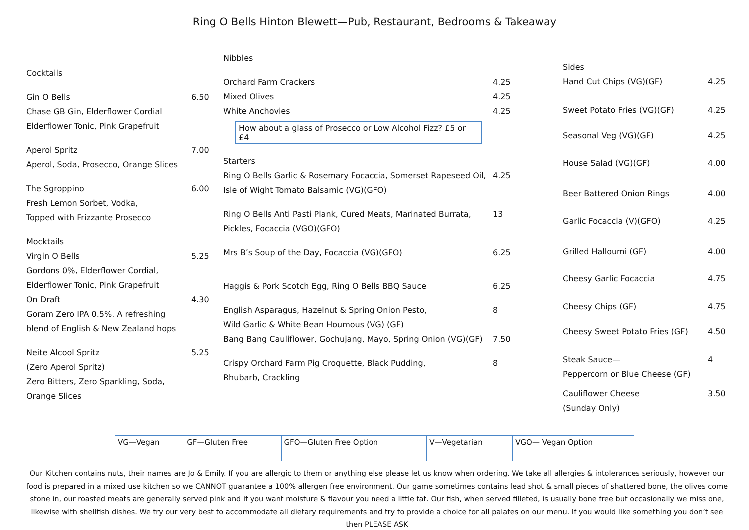Ring O Bells Hinton Blewett—Pub, Restaurant, Bedrooms & Takeaway
Cocktails
Gin O Bells
Chase GB Gin, Elderflower Cordial
Elderflower Tonic, Pink Grapefruit
6.50
Aperol Spritz
Aperol, Soda, Prosecco, Orange Slices
7.00
The Sgroppino
Fresh Lemon Sorbet, Vodka,
Topped with Frizzante Prosecco
6.00
Mocktails
Virgin O Bells
Gordons 0%, Elderflower Cordial,
Elderflower Tonic, Pink Grapefruit
5.25
On Draft
Goram Zero IPA 0.5%. A refreshing
blend of English & New Zealand hops
4.30
Neite Alcool Spritz
(Zero Aperol Spritz)
Zero Bitters, Zero Sparkling, Soda,
Orange Slices
5.25
Nibbles
Orchard Farm Crackers 4.25
Mixed Olives 4.25
White Anchovies 4.25
How about a glass of Prosecco or Low Alcohol Fizz? £5 or £4
Starters
Ring O Bells Garlic & Rosemary Focaccia, Somerset Rapeseed Oil,
Isle of Wight Tomato Balsamic (VG)(GFO)
4.25
Ring O Bells Anti Pasti Plank, Cured Meats, Marinated Burrata,
Pickles, Focaccia (VGO)(GFO)
13
Mrs B’s Soup of the Day, Focaccia (VG)(GFO)
6.25
Haggis & Pork Scotch Egg, Ring O Bells BBQ Sauce
6.25
English Asparagus, Hazelnut & Spring Onion Pesto,
Wild Garlic & White Bean Houmous (VG) (GF)
8
Bang Bang Cauliflower, Gochujang, Mayo, Spring Onion (VG)(GF)
7.50
Crispy Orchard Farm Pig Croquette, Black Pudding,
Rhubarb, Crackling
8
Sides
Hand Cut Chips (VG)(GF) 4.25
Sweet Potato Fries (VG)(GF) 4.25
Seasonal Veg (VG)(GF) 4.25
House Salad (VG)(GF) 4.00
Beer Battered Onion Rings 4.00
Garlic Focaccia (V)(GFO) 4.25
Grilled Halloumi (GF) 4.00
Cheesy Garlic Focaccia 4.75
Cheesy Chips (GF) 4.75
Cheesy Sweet Potato Fries (GF) 4.50
Steak Sauce—
Peppercorn or Blue Cheese (GF)
4
Cauliflower Cheese
(Sunday Only)
3.50
| VG—Vegan | GF—Gluten Free | GFO—Gluten Free Option | V—Vegetarian | VGO— Vegan Option |
Our Kitchen contains nuts, their names are Jo & Emily. If you are allergic to them or anything else please let us know when ordering. We take all allergies & intolerances seriously, however our food is prepared in a mixed use kitchen so we CANNOT guarantee a 100% allergen free environment. Our game sometimes contains lead shot & small pieces of shattered bone, the olives come stone in, our roasted meats are generally served pink and if you want moisture & flavour you need a little fat. Our fish, when served filleted, is usually bone free but occasionally we miss one, likewise with shellfish dishes. We try our very best to accommodate all dietary requirements and try to provide a choice for all palates on our menu. If you would like something you don’t see then PLEASE ASK